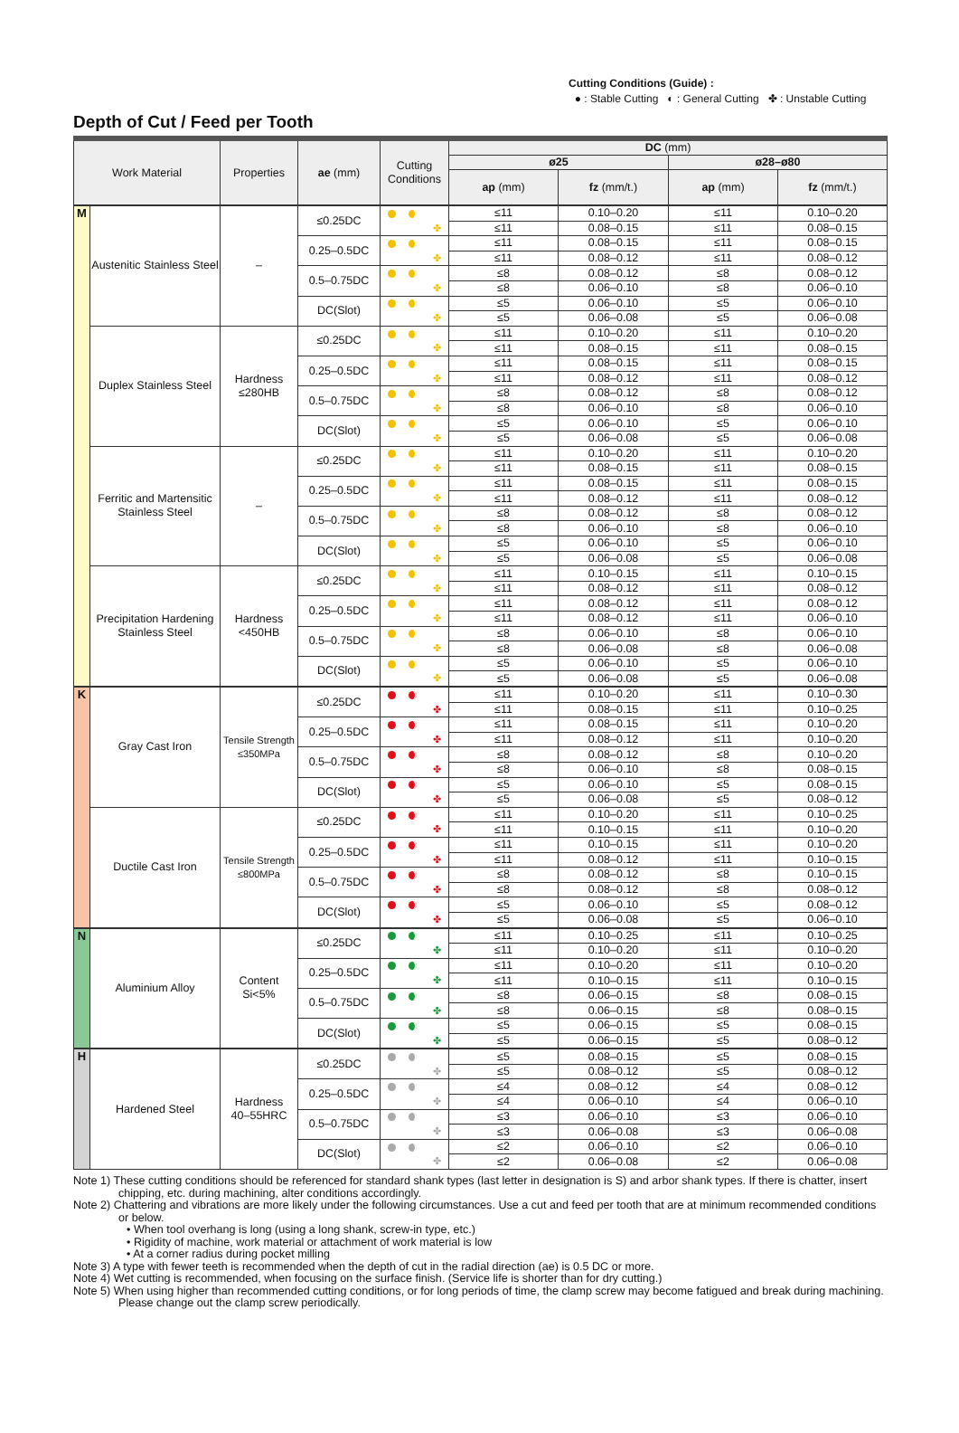Cutting Conditions (Guide) :
● : Stable Cutting ◐ : General Cutting ✤ : Unstable Cutting
Depth of Cut / Feed per Tooth
| Work Material | | Properties | ae (mm) | Cutting Conditions | DC (mm) | | | |
| --- | --- | --- | --- | --- | --- | --- | --- | --- |
| | | | | | ø25 | | ø28–ø80 | |
| | | | | | ap (mm) | fz (mm/t.) | ap (mm) | fz (mm/t.) |
| M | Austenitic Stainless Steel | – | ≤0.25DC | | ≤11 | 0.10–0.20 | ≤11 | 0.10–0.20 |
| | | | | ✤ | ≤11 | 0.08–0.15 | ≤11 | 0.08–0.15 |
| | | | 0.25–0.5DC | | ≤11 | 0.08–0.15 | ≤11 | 0.08–0.15 |
| | | | | ✤ | ≤11 | 0.08–0.12 | ≤11 | 0.08–0.12 |
| | | | 0.5–0.75DC | | ≤8 | 0.08–0.12 | ≤8 | 0.08–0.12 |
| | | | | ✤ | ≤8 | 0.06–0.10 | ≤8 | 0.06–0.10 |
| | | | DC(Slot) | | ≤5 | 0.06–0.10 | ≤5 | 0.06–0.10 |
| | | | | ✤ | ≤5 | 0.06–0.08 | ≤5 | 0.06–0.08 |
| | Duplex Stainless Steel | Hardness ≤280HB | ≤0.25DC | | ≤11 | 0.10–0.20 | ≤11 | 0.10–0.20 |
| | | | | ✤ | ≤11 | 0.08–0.15 | ≤11 | 0.08–0.15 |
| | | | 0.25–0.5DC | | ≤11 | 0.08–0.15 | ≤11 | 0.08–0.15 |
| | | | | ✤ | ≤11 | 0.08–0.12 | ≤11 | 0.08–0.12 |
| | | | 0.5–0.75DC | | ≤8 | 0.08–0.12 | ≤8 | 0.08–0.12 |
| | | | | ✤ | ≤8 | 0.06–0.10 | ≤8 | 0.06–0.10 |
| | | | DC(Slot) | | ≤5 | 0.06–0.10 | ≤5 | 0.06–0.10 |
| | | | | ✤ | ≤5 | 0.06–0.08 | ≤5 | 0.06–0.08 |
| | Ferritic and Martensitic Stainless Steel | – | ≤0.25DC | | ≤11 | 0.10–0.20 | ≤11 | 0.10–0.20 |
| | | | | ✤ | ≤11 | 0.08–0.15 | ≤11 | 0.08–0.15 |
| | | | 0.25–0.5DC | | ≤11 | 0.08–0.15 | ≤11 | 0.08–0.15 |
| | | | | ✤ | ≤11 | 0.08–0.12 | ≤11 | 0.08–0.12 |
| | | | 0.5–0.75DC | | ≤8 | 0.08–0.12 | ≤8 | 0.08–0.12 |
| | | | | ✤ | ≤8 | 0.06–0.10 | ≤8 | 0.06–0.10 |
| | | | DC(Slot) | | ≤5 | 0.06–0.10 | ≤5 | 0.06–0.10 |
| | | | | ✤ | ≤5 | 0.06–0.08 | ≤5 | 0.06–0.08 |
| | Precipitation Hardening Stainless Steel | Hardness <450HB | ≤0.25DC | | ≤11 | 0.10–0.15 | ≤11 | 0.10–0.15 |
| | | | | ✤ | ≤11 | 0.08–0.12 | ≤11 | 0.08–0.12 |
| | | | 0.25–0.5DC | | ≤11 | 0.08–0.12 | ≤11 | 0.08–0.12 |
| | | | | ✤ | ≤11 | 0.08–0.12 | ≤11 | 0.06–0.10 |
| | | | 0.5–0.75DC | | ≤8 | 0.06–0.10 | ≤8 | 0.06–0.10 |
| | | | | ✤ | ≤8 | 0.06–0.08 | ≤8 | 0.06–0.08 |
| | | | DC(Slot) | | ≤5 | 0.06–0.10 | ≤5 | 0.06–0.10 |
| | | | | ✤ | ≤5 | 0.06–0.08 | ≤5 | 0.06–0.08 |
| K | Gray Cast Iron | Tensile Strength ≤350MPa | ≤0.25DC | | ≤11 | 0.10–0.20 | ≤11 | 0.10–0.30 |
| | | | | ✤ | ≤11 | 0.08–0.15 | ≤11 | 0.10–0.25 |
| | | | 0.25–0.5DC | | ≤11 | 0.08–0.15 | ≤11 | 0.10–0.20 |
| | | | | ✤ | ≤11 | 0.08–0.12 | ≤11 | 0.10–0.20 |
| | | | 0.5–0.75DC | | ≤8 | 0.08–0.12 | ≤8 | 0.10–0.20 |
| | | | | ✤ | ≤8 | 0.06–0.10 | ≤8 | 0.08–0.15 |
| | | | DC(Slot) | | ≤5 | 0.06–0.10 | ≤5 | 0.08–0.15 |
| | | | | ✤ | ≤5 | 0.06–0.08 | ≤5 | 0.08–0.12 |
| | Ductile Cast Iron | Tensile Strength ≤800MPa | ≤0.25DC | | ≤11 | 0.10–0.20 | ≤11 | 0.10–0.25 |
| | | | | ✤ | ≤11 | 0.10–0.15 | ≤11 | 0.10–0.20 |
| | | | 0.25–0.5DC | | ≤11 | 0.10–0.15 | ≤11 | 0.10–0.20 |
| | | | | ✤ | ≤11 | 0.08–0.12 | ≤11 | 0.10–0.15 |
| | | | 0.5–0.75DC | | ≤8 | 0.08–0.12 | ≤8 | 0.10–0.15 |
| | | | | ✤ | ≤8 | 0.08–0.12 | ≤8 | 0.08–0.12 |
| | | | DC(Slot) | | ≤5 | 0.06–0.10 | ≤5 | 0.08–0.12 |
| | | | | ✤ | ≤5 | 0.06–0.08 | ≤5 | 0.06–0.10 |
| N | Aluminium Alloy | Content Si<5% | ≤0.25DC | | ≤11 | 0.10–0.25 | ≤11 | 0.10–0.25 |
| | | | | ✤ | ≤11 | 0.10–0.20 | ≤11 | 0.10–0.20 |
| | | | 0.25–0.5DC | | ≤11 | 0.10–0.20 | ≤11 | 0.10–0.20 |
| | | | | ✤ | ≤11 | 0.10–0.15 | ≤11 | 0.10–0.15 |
| | | | 0.5–0.75DC | | ≤8 | 0.06–0.15 | ≤8 | 0.08–0.15 |
| | | | | ✤ | ≤8 | 0.06–0.15 | ≤8 | 0.08–0.15 |
| | | | DC(Slot) | | ≤5 | 0.06–0.15 | ≤5 | 0.08–0.15 |
| | | | | ✤ | ≤5 | 0.06–0.15 | ≤5 | 0.08–0.12 |
| H | Hardened Steel | Hardness 40–55HRC | ≤0.25DC | | ≤5 | 0.08–0.15 | ≤5 | 0.08–0.15 |
| | | | | ✤ | ≤5 | 0.08–0.12 | ≤5 | 0.08–0.12 |
| | | | 0.25–0.5DC | | ≤4 | 0.08–0.12 | ≤4 | 0.08–0.12 |
| | | | | ✤ | ≤4 | 0.06–0.10 | ≤4 | 0.06–0.10 |
| | | | 0.5–0.75DC | | ≤3 | 0.06–0.10 | ≤3 | 0.06–0.10 |
| | | | | ✤ | ≤3 | 0.06–0.08 | ≤3 | 0.06–0.08 |
| | | | DC(Slot) | | ≤2 | 0.06–0.10 | ≤2 | 0.06–0.10 |
| | | | | ✤ | ≤2 | 0.06–0.08 | ≤2 | 0.06–0.08 |
Note 1) These cutting conditions should be referenced for standard shank types (last letter in designation is S) and arbor shank types. If there is chatter, insert chipping, etc. during machining, alter conditions accordingly.
Note 2) Chattering and vibrations are more likely under the following circumstances. Use a cut and feed per tooth that are at minimum recommended conditions or below.
• When tool overhang is long (using a long shank, screw-in type, etc.)
• Rigidity of machine, work material or attachment of work material is low
• At a corner radius during pocket milling
Note 3) A type with fewer teeth is recommended when the depth of cut in the radial direction (ae) is 0.5 DC or more.
Note 4) Wet cutting is recommended, when focusing on the surface finish. (Service life is shorter than for dry cutting.)
Note 5) When using higher than recommended cutting conditions, or for long periods of time, the clamp screw may become fatigued and break during machining. Please change out the clamp screw periodically.